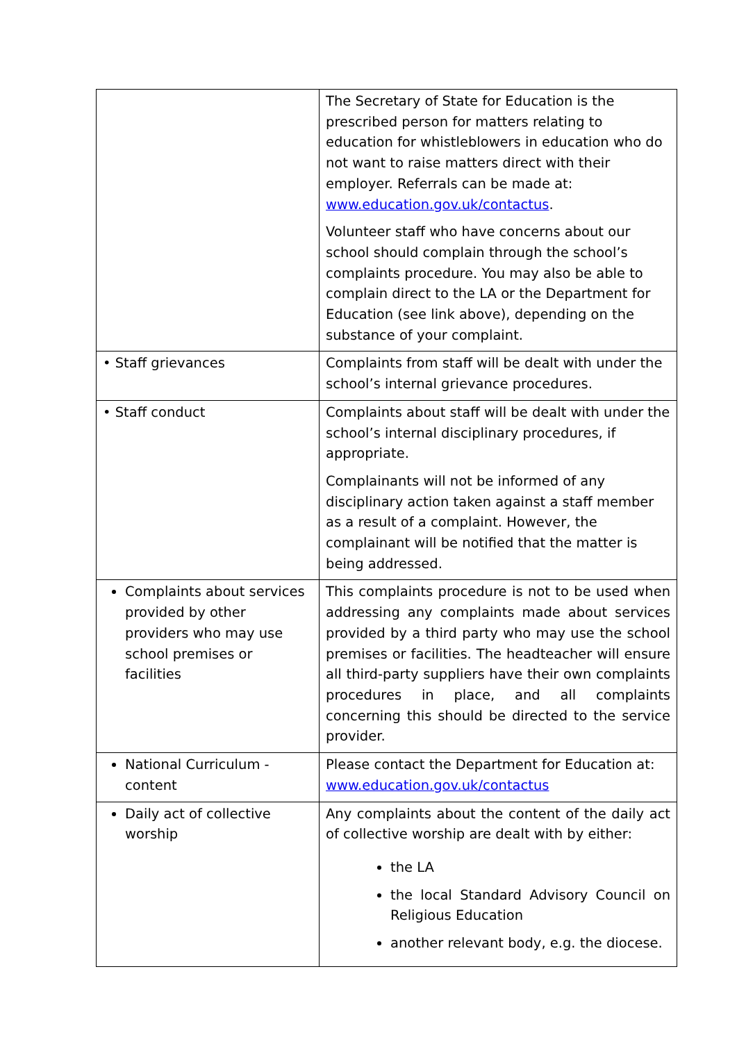| | The Secretary of State for Education is the prescribed person for matters relating to education for whistleblowers in education who do not want to raise matters direct with their employer. Referrals can be made at: www.education.gov.uk/contactus . Volunteer staff who have concerns about our school should complain through the school’s complaints procedure. You may also be able to complain direct to the LA or the Department for Education (see link above), depending on the substance of your complaint. |
| • Staff grievances | Complaints from staff will be dealt with under the school’s internal grievance procedures. |
| • Staff conduct | Complaints about staff will be dealt with under the school’s internal disciplinary procedures, if appropriate. Complainants will not be informed of any disciplinary action taken against a staff member as a result of a complaint. However, the complainant will be notified that the matter is being addressed. |
| Complaints about services provided by other providers who may use school premises or facilities | This complaints procedure is not to be used when addressing any complaints made about services provided by a third party who may use the school premises or facilities. The headteacher will ensure all third-party suppliers have their own complaints procedures in place, and all complaints concerning this should be directed to the service provider. |
| National Curriculum - content | Please contact the Department for Education at: www.education.gov.uk/contactus |
| Daily act of collective worship | Any complaints about the content of the daily act of collective worship are dealt with by either: the LA the local Standard Advisory Council on Religious Education another relevant body, e.g. the diocese. |